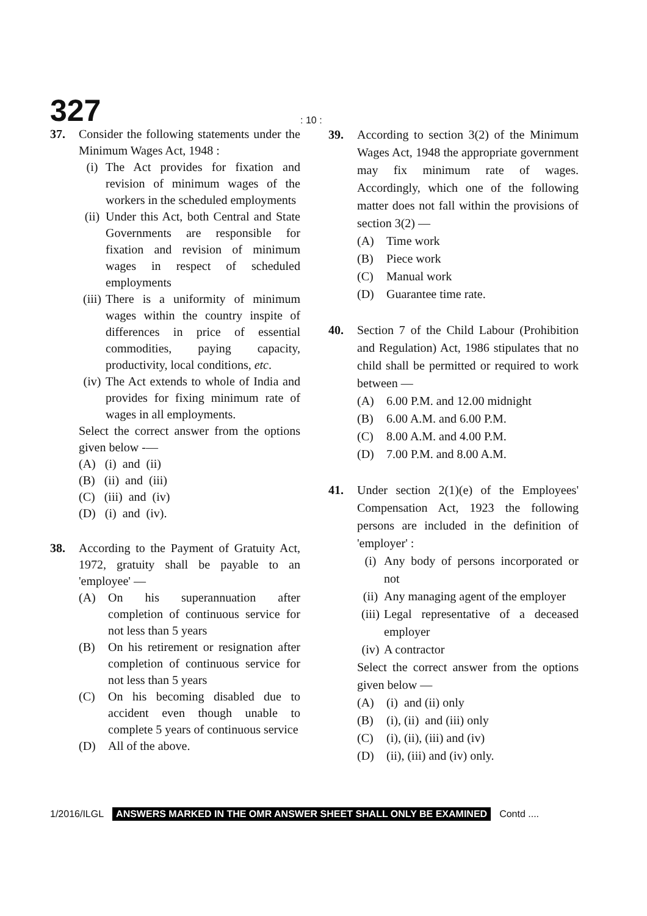327
: 10 :
37. Consider the following statements under the Minimum Wages Act, 1948 :
(i) The Act provides for fixation and revision of minimum wages of the workers in the scheduled employments
(ii)
Under this Act, both Central and State Governments are responsible for fixation and revision of minimum wages in respect of scheduled employments
(iii)
There is a uniformity of minimum wages within the country inspite of differences in price of essential commodities, paying capacity, productivity, local conditions, etc.
(iv)
The Act extends to whole of India and provides for fixing minimum rate of wages in all employments.
Select the correct answer from the options given below -—
(A) (i) and (ii)
(B) (ii) and (iii)
(C) (iii) and (iv)
(D) (i) and (iv).
38. According to the Payment of Gratuity Act, 1972, gratuity shall be payable to an 'employee' —
(A) On his superannuation after completion of continuous service for not less than 5 years
(B) On his retirement or resignation after completion of continuous service for not less than 5 years
(C) On his becoming disabled due to accident even though unable to complete 5 years of continuous service
(D) All of the above.
39. According to section 3(2) of the Minimum Wages Act, 1948 the appropriate government may fix minimum rate of wages. Accordingly, which one of the following matter does not fall within the provisions of section 3(2) —
(A) Time work
(B) Piece work
(C) Manual work
(D) Guarantee time rate.
40. Section 7 of the Child Labour (Prohibition and Regulation) Act, 1986 stipulates that no child shall be permitted or required to work between —
(A) 6.00 P.M. and 12.00 midnight
(B) 6.00 A.M. and 6.00 P.M.
(C) 8.00 A.M. and 4.00 P.M.
(D) 7.00 P.M. and 8.00 A.M.
41. Under section 2(1)(e) of the Employees' Compensation Act, 1923 the following persons are included in the definition of 'employer' :
(i) Any body of persons incorporated or not
(ii)
Any managing agent of the employer
(iii)
Legal representative of a deceased employer
(iv)
A contractor
Select the correct answer from the options given below —
(A) (i) and (ii) only
(B) (i), (ii) and (iii) only
(C) (i), (ii), (iii) and (iv)
(D) (ii), (iii) and (iv) only.
1/2016/ILGL ANSWERS MARKED IN THE OMR ANSWER SHEET SHALL ONLY BE EXAMINED Contd ....